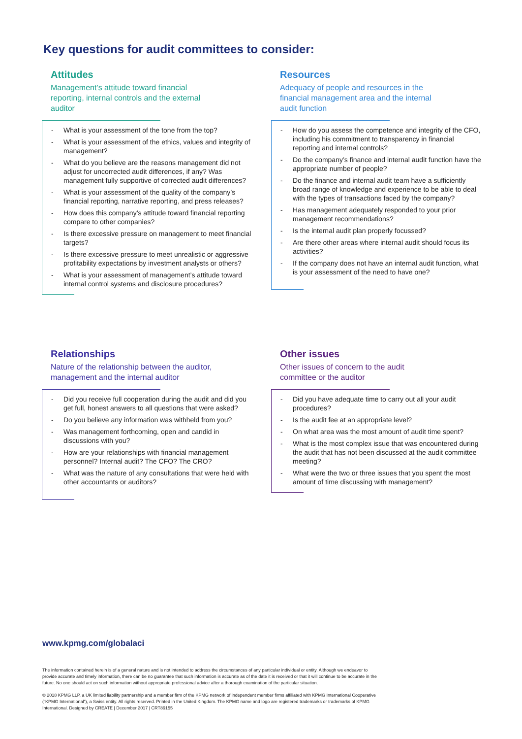Key questions for audit committees to consider:
Attitudes
Management’s attitude toward financial reporting, internal controls and the external auditor
- What is your assessment of the tone from the top?
- What is your assessment of the ethics, values and integrity of management?
- What do you believe are the reasons management did not adjust for uncorrected audit differences, if any? Was management fully supportive of corrected audit differences?
- What is your assessment of the quality of the company’s financial reporting, narrative reporting, and press releases?
- How does this company’s attitude toward financial reporting compare to other companies?
- Is there excessive pressure on management to meet financial targets?
- Is there excessive pressure to meet unrealistic or aggressive profitability expectations by investment analysts or others?
- What is your assessment of management’s attitude toward internal control systems and disclosure procedures?
Resources
Adequacy of people and resources in the financial management area and the internal audit function
- How do you assess the competence and integrity of the CFO, including his commitment to transparency in financial reporting and internal controls?
- Do the company’s finance and internal audit function have the appropriate number of people?
- Do the finance and internal audit team have a sufficiently broad range of knowledge and experience to be able to deal with the types of transactions faced by the company?
- Has management adequately responded to your prior management recommendations?
- Is the internal audit plan properly focussed?
- Are there other areas where internal audit should focus its activities?
- If the company does not have an internal audit function, what is your assessment of the need to have one?
Relationships
Nature of the relationship between the auditor, management and the internal auditor
- Did you receive full cooperation during the audit and did you get full, honest answers to all questions that were asked?
- Do you believe any information was withheld from you?
- Was management forthcoming, open and candid in discussions with you?
- How are your relationships with financial management personnel? Internal audit? The CFO? The CRO?
- What was the nature of any consultations that were held with other accountants or auditors?
Other issues
Other issues of concern to the audit committee or the auditor
- Did you have adequate time to carry out all your audit procedures?
- Is the audit fee at an appropriate level?
- On what area was the most amount of audit time spent?
- What is the most complex issue that was encountered during the audit that has not been discussed at the audit committee meeting?
- What were the two or three issues that you spent the most amount of time discussing with management?
www.kpmg.com/globalaci
The information contained herein is of a general nature and is not intended to address the circumstances of any particular individual or entity. Although we endeavor to provide accurate and timely information, there can be no guarantee that such information is accurate as of the date it is received or that it will continue to be accurate in the future. No one should act on such information without appropriate professional advice after a thorough examination of the particular situation.
© 2018 KPMG LLP, a UK limited liability partnership and a member firm of the KPMG network of independent member firms affiliated with KPMG International Cooperative (“KPMG International”), a Swiss entity. All rights reserved. Printed in the United Kingdom. The KPMG name and logo are registered trademarks or trademarks of KPMG International. Designed by CREATE | December 2017 | CRT89155